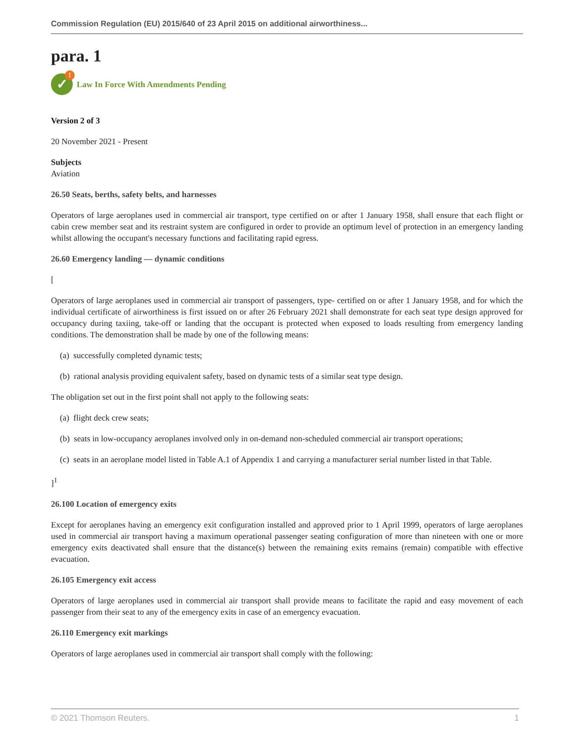Commission Regulation (EU) 2015/640 of 23 April 2015 on additional airworthiness...
para. 1
✓!
Law In Force With Amendments Pending
Version 2 of 3
20 November 2021 - Present
Subjects
Aviation
26.50 Seats, berths, safety belts, and harnesses
Operators of large aeroplanes used in commercial air transport, type certified on or after 1 January 1958, shall ensure that each flight or cabin crew member seat and its restraint system are configured in order to provide an optimum level of protection in an emergency landing whilst allowing the occupant's necessary functions and facilitating rapid egress.
26.60 Emergency landing — dynamic conditions
[
Operators of large aeroplanes used in commercial air transport of passengers, type- certified on or after 1 January 1958, and for which the individual certificate of airworthiness is first issued on or after 26 February 2021 shall demonstrate for each seat type design approved for occupancy during taxiing, take-off or landing that the occupant is protected when exposed to loads resulting from emergency landing conditions. The demonstration shall be made by one of the following means:
(a) successfully completed dynamic tests;
(b) rational analysis providing equivalent safety, based on dynamic tests of a similar seat type design.
The obligation set out in the first point shall not apply to the following seats:
(a) flight deck crew seats;
(b) seats in low-occupancy aeroplanes involved only in on-demand non-scheduled commercial air transport operations;
(c) seats in an aeroplane model listed in Table A.1 of Appendix 1 and carrying a manufacturer serial number listed in that Table.
]<sup>1</sup>
26.100 Location of emergency exits
Except for aeroplanes having an emergency exit configuration installed and approved prior to 1 April 1999, operators of large aeroplanes used in commercial air transport having a maximum operational passenger seating configuration of more than nineteen with one or more emergency exits deactivated shall ensure that the distance(s) between the remaining exits remains (remain) compatible with effective evacuation.
26.105 Emergency exit access
Operators of large aeroplanes used in commercial air transport shall provide means to facilitate the rapid and easy movement of each passenger from their seat to any of the emergency exits in case of an emergency evacuation.
26.110 Emergency exit markings
Operators of large aeroplanes used in commercial air transport shall comply with the following:
© 2021 Thomson Reuters. 1